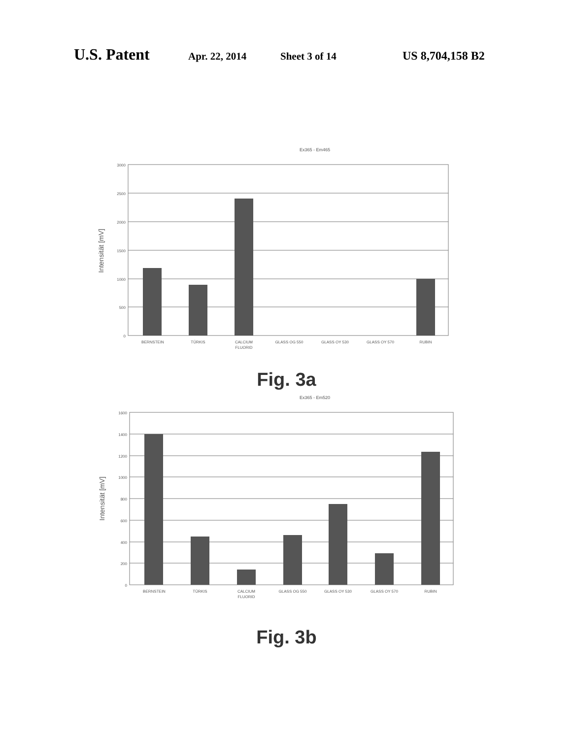U.S. Patent Apr. 22, 2014 Sheet 3 of 14 US 8,704,158 B2
Ex365 - Em465
3000
2500
2000
1500
1000
500
0
Intensität [mV]
BERNSTEIN
TÜRKIS
CALCIUM
FLUORID
GLASS OG 550
GLASS OY 530
GLASS OY 570
RUBIN
Fig. 3a
Ex365 - Em520
1600
1400
1200
1000
800
600
400
200
0
Intensität [mV]
BERNSTEIN
TÜRKIS
CALCIUM
FLUORID
GLASS OG 550
GLASS OY 530
GLASS OY 570
RUBIN
Fig. 3b